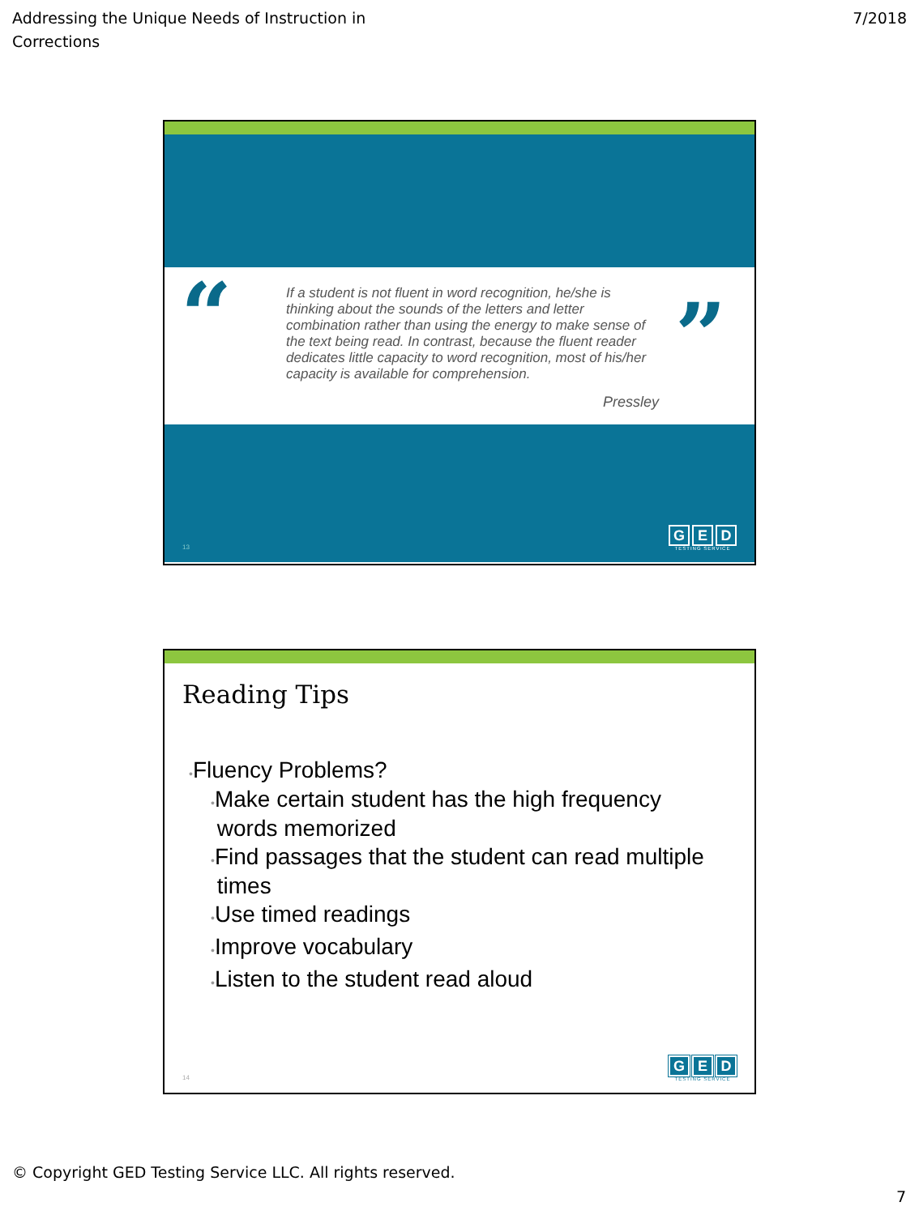Addressing the Unique Needs of Instruction in
Corrections
7/2018
“
If a student is not fluent in word recognition, he/she is thinking about the sounds of the letters and letter combination rather than using the energy to make sense of the text being read. In contrast, because the fluent reader dedicates little capacity to word recognition, most of his/her capacity is available for comprehension.
Pressley
”
13
G E D
TESTING SERVICE
Reading Tips
•Fluency Problems?
•Make certain student has the high frequency
words memorized
•Find passages that the student can read multiple
times
•Use timed readings
•Improve vocabulary
•Listen to the student read aloud
14
G E D
TESTING SERVICE
© Copyright GED Testing Service LLC. All rights reserved.
7